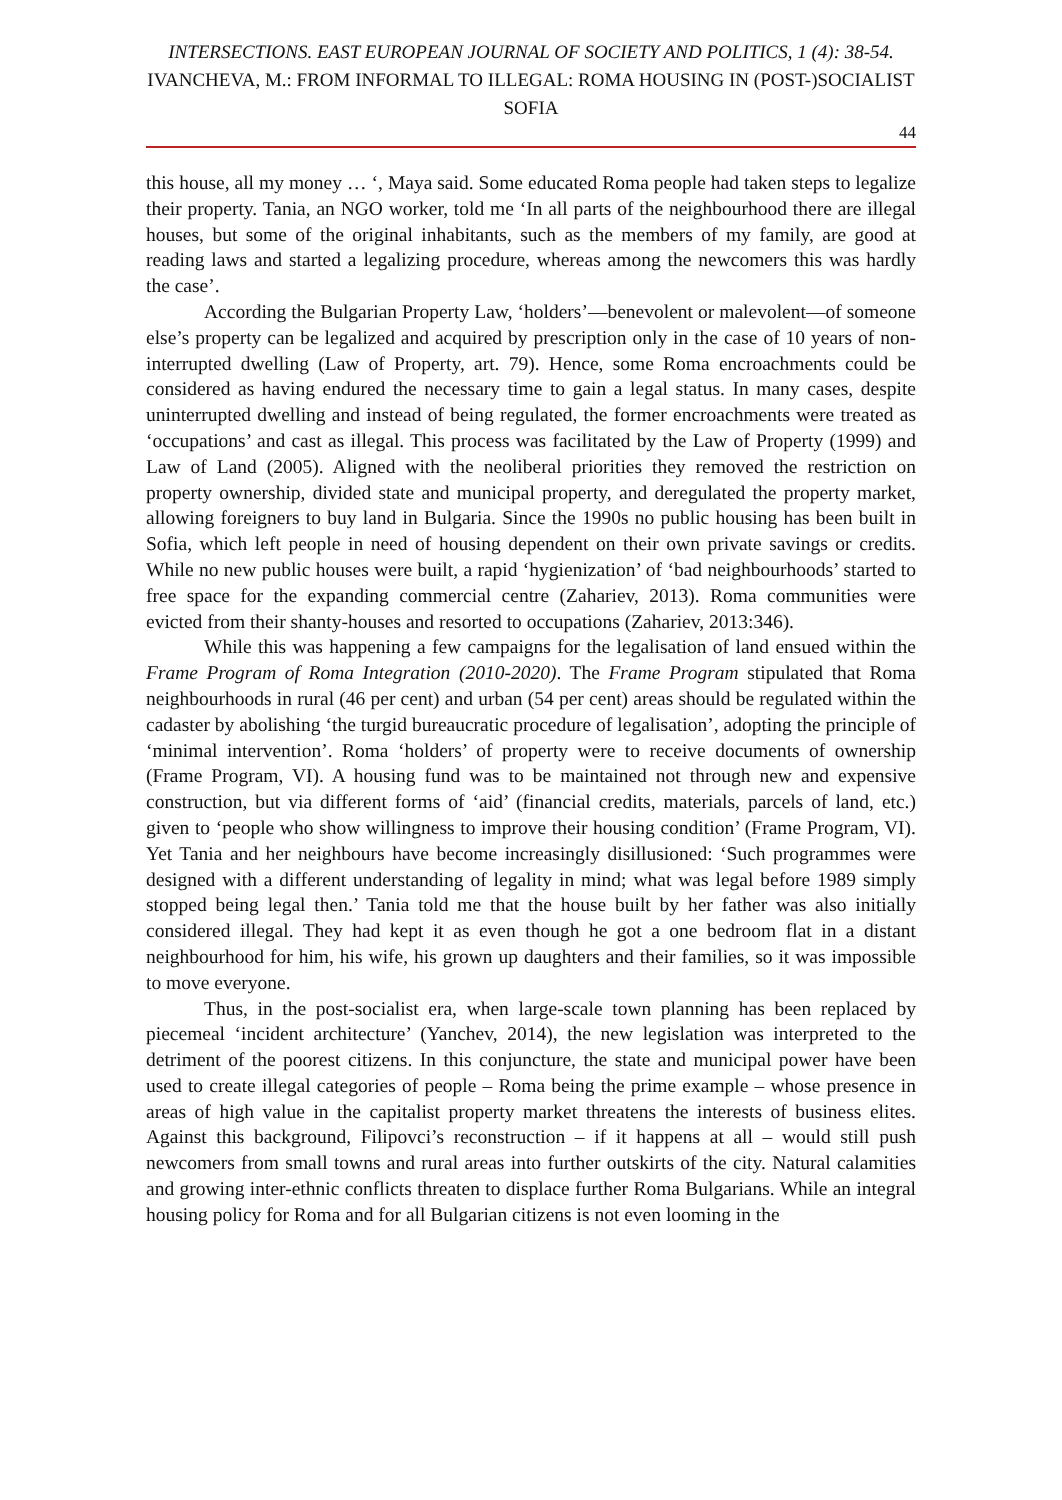INTERSECTIONS. EAST EUROPEAN JOURNAL OF SOCIETY AND POLITICS, 1 (4): 38-54.
IVANCHEVA, M.: FROM INFORMAL TO ILLEGAL: ROMA HOUSING IN (POST-)SOCIALIST SOFIA
44
this house, all my money … ‘, Maya said. Some educated Roma people had taken steps to legalize their property. Tania, an NGO worker, told me ‘In all parts of the neighbourhood there are illegal houses, but some of the original inhabitants, such as the members of my family, are good at reading laws and started a legalizing procedure, whereas among the newcomers this was hardly the case’.
According the Bulgarian Property Law, ‘holders’—benevolent or malevolent—of someone else’s property can be legalized and acquired by prescription only in the case of 10 years of non-interrupted dwelling (Law of Property, art. 79). Hence, some Roma encroachments could be considered as having endured the necessary time to gain a legal status. In many cases, despite uninterrupted dwelling and instead of being regulated, the former encroachments were treated as ‘occupations’ and cast as illegal. This process was facilitated by the Law of Property (1999) and Law of Land (2005). Aligned with the neoliberal priorities they removed the restriction on property ownership, divided state and municipal property, and deregulated the property market, allowing foreigners to buy land in Bulgaria. Since the 1990s no public housing has been built in Sofia, which left people in need of housing dependent on their own private savings or credits. While no new public houses were built, a rapid ‘hygienization’ of ‘bad neighbourhoods’ started to free space for the expanding commercial centre (Zahariev, 2013). Roma communities were evicted from their shanty-houses and resorted to occupations (Zahariev, 2013:346).
While this was happening a few campaigns for the legalisation of land ensued within the Frame Program of Roma Integration (2010-2020). The Frame Program stipulated that Roma neighbourhoods in rural (46 per cent) and urban (54 per cent) areas should be regulated within the cadaster by abolishing ‘the turgid bureaucratic procedure of legalisation’, adopting the principle of ‘minimal intervention’. Roma ‘holders’ of property were to receive documents of ownership (Frame Program, VI). A housing fund was to be maintained not through new and expensive construction, but via different forms of ‘aid’ (financial credits, materials, parcels of land, etc.) given to ‘people who show willingness to improve their housing condition’ (Frame Program, VI). Yet Tania and her neighbours have become increasingly disillusioned: ‘Such programmes were designed with a different understanding of legality in mind; what was legal before 1989 simply stopped being legal then.’ Tania told me that the house built by her father was also initially considered illegal. They had kept it as even though he got a one bedroom flat in a distant neighbourhood for him, his wife, his grown up daughters and their families, so it was impossible to move everyone.
Thus, in the post-socialist era, when large-scale town planning has been replaced by piecemeal ‘incident architecture’ (Yanchev, 2014), the new legislation was interpreted to the detriment of the poorest citizens. In this conjuncture, the state and municipal power have been used to create illegal categories of people – Roma being the prime example – whose presence in areas of high value in the capitalist property market threatens the interests of business elites. Against this background, Filipovci’s reconstruction – if it happens at all – would still push newcomers from small towns and rural areas into further outskirts of the city. Natural calamities and growing inter-ethnic conflicts threaten to displace further Roma Bulgarians. While an integral housing policy for Roma and for all Bulgarian citizens is not even looming in the